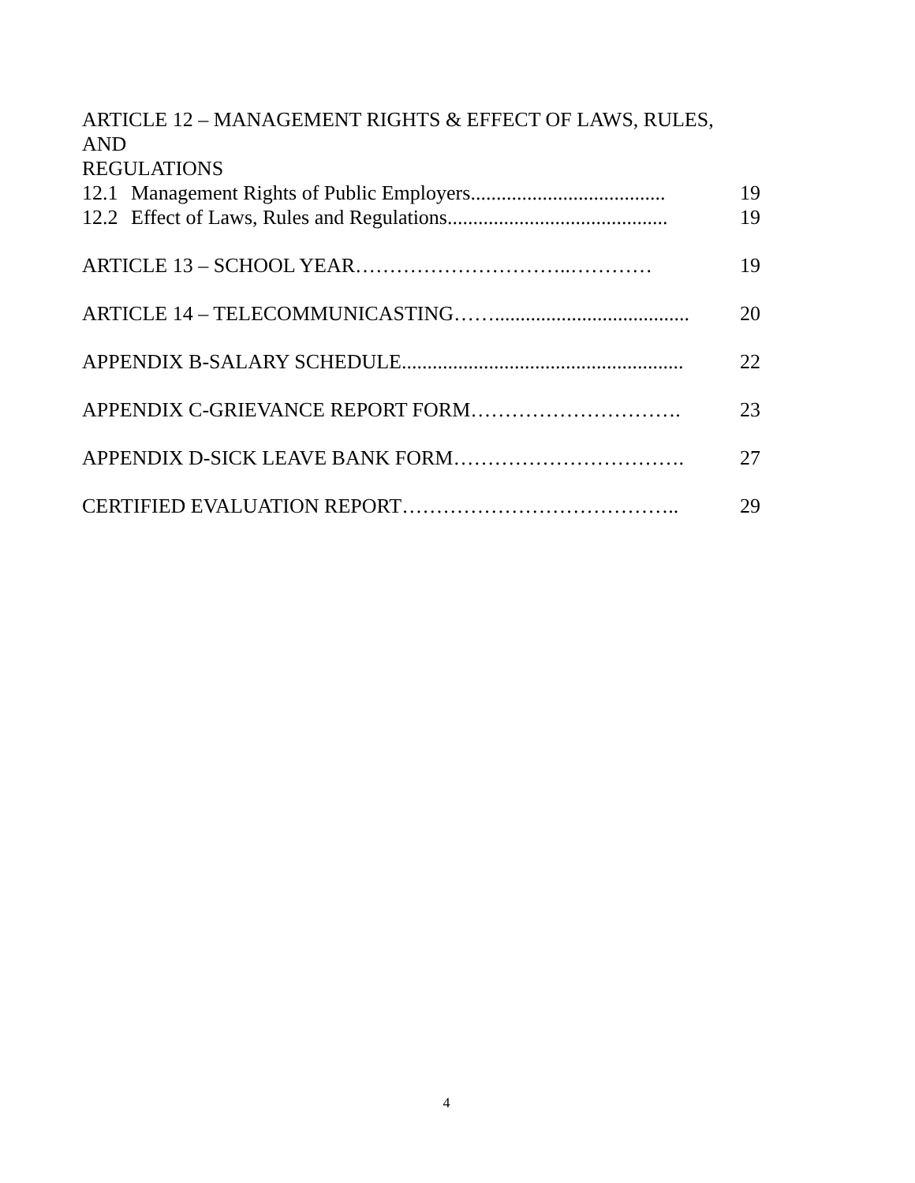ARTICLE 12 – MANAGEMENT RIGHTS & EFFECT OF LAWS, RULES, AND
REGULATIONS
12.1 Management Rights of Public Employers...................................... 19
12.2 Effect of Laws, Rules and Regulations........................................... 19
ARTICLE 13 – SCHOOL YEAR…………………………..………… 19
ARTICLE 14 – TELECOMMUNICASTING……...................................... 20
APPENDIX B-SALARY SCHEDULE....................................................... 22
APPENDIX C-GRIEVANCE REPORT FORM…………………………. 23
APPENDIX D-SICK LEAVE BANK FORM……………………………. 27
CERTIFIED EVALUATION REPORT………………………………….. 29
4